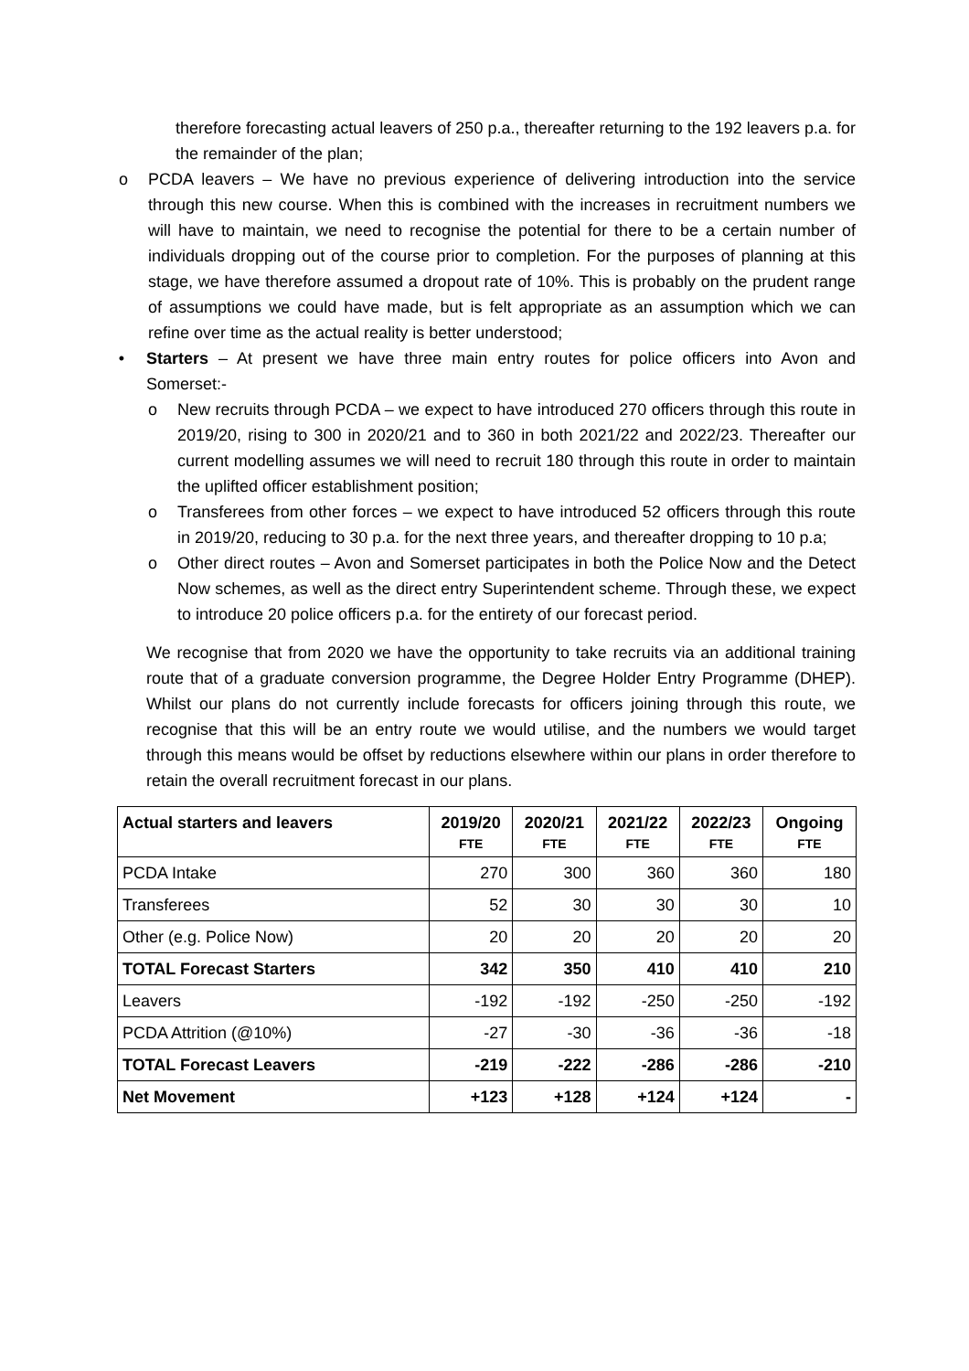therefore forecasting actual leavers of 250 p.a., thereafter returning to the 192 leavers p.a. for the remainder of the plan;
o PCDA leavers – We have no previous experience of delivering introduction into the service through this new course. When this is combined with the increases in recruitment numbers we will have to maintain, we need to recognise the potential for there to be a certain number of individuals dropping out of the course prior to completion. For the purposes of planning at this stage, we have therefore assumed a dropout rate of 10%. This is probably on the prudent range of assumptions we could have made, but is felt appropriate as an assumption which we can refine over time as the actual reality is better understood;
• Starters – At present we have three main entry routes for police officers into Avon and Somerset:-
o New recruits through PCDA – we expect to have introduced 270 officers through this route in 2019/20, rising to 300 in 2020/21 and to 360 in both 2021/22 and 2022/23. Thereafter our current modelling assumes we will need to recruit 180 through this route in order to maintain the uplifted officer establishment position;
o Transferees from other forces – we expect to have introduced 52 officers through this route in 2019/20, reducing to 30 p.a. for the next three years, and thereafter dropping to 10 p.a;
o Other direct routes – Avon and Somerset participates in both the Police Now and the Detect Now schemes, as well as the direct entry Superintendent scheme. Through these, we expect to introduce 20 police officers p.a. for the entirety of our forecast period.
We recognise that from 2020 we have the opportunity to take recruits via an additional training route that of a graduate conversion programme, the Degree Holder Entry Programme (DHEP). Whilst our plans do not currently include forecasts for officers joining through this route, we recognise that this will be an entry route we would utilise, and the numbers we would target through this means would be offset by reductions elsewhere within our plans in order therefore to retain the overall recruitment forecast in our plans.
| Actual starters and leavers | 2019/20 FTE | 2020/21 FTE | 2021/22 FTE | 2022/23 FTE | Ongoing FTE |
| --- | --- | --- | --- | --- | --- |
| PCDA Intake | 270 | 300 | 360 | 360 | 180 |
| Transferees | 52 | 30 | 30 | 30 | 10 |
| Other (e.g. Police Now) | 20 | 20 | 20 | 20 | 20 |
| TOTAL Forecast Starters | 342 | 350 | 410 | 410 | 210 |
| Leavers | -192 | -192 | -250 | -250 | -192 |
| PCDA Attrition (@10%) | -27 | -30 | -36 | -36 | -18 |
| TOTAL Forecast Leavers | -219 | -222 | -286 | -286 | -210 |
| Net Movement | +123 | +128 | +124 | +124 | - |